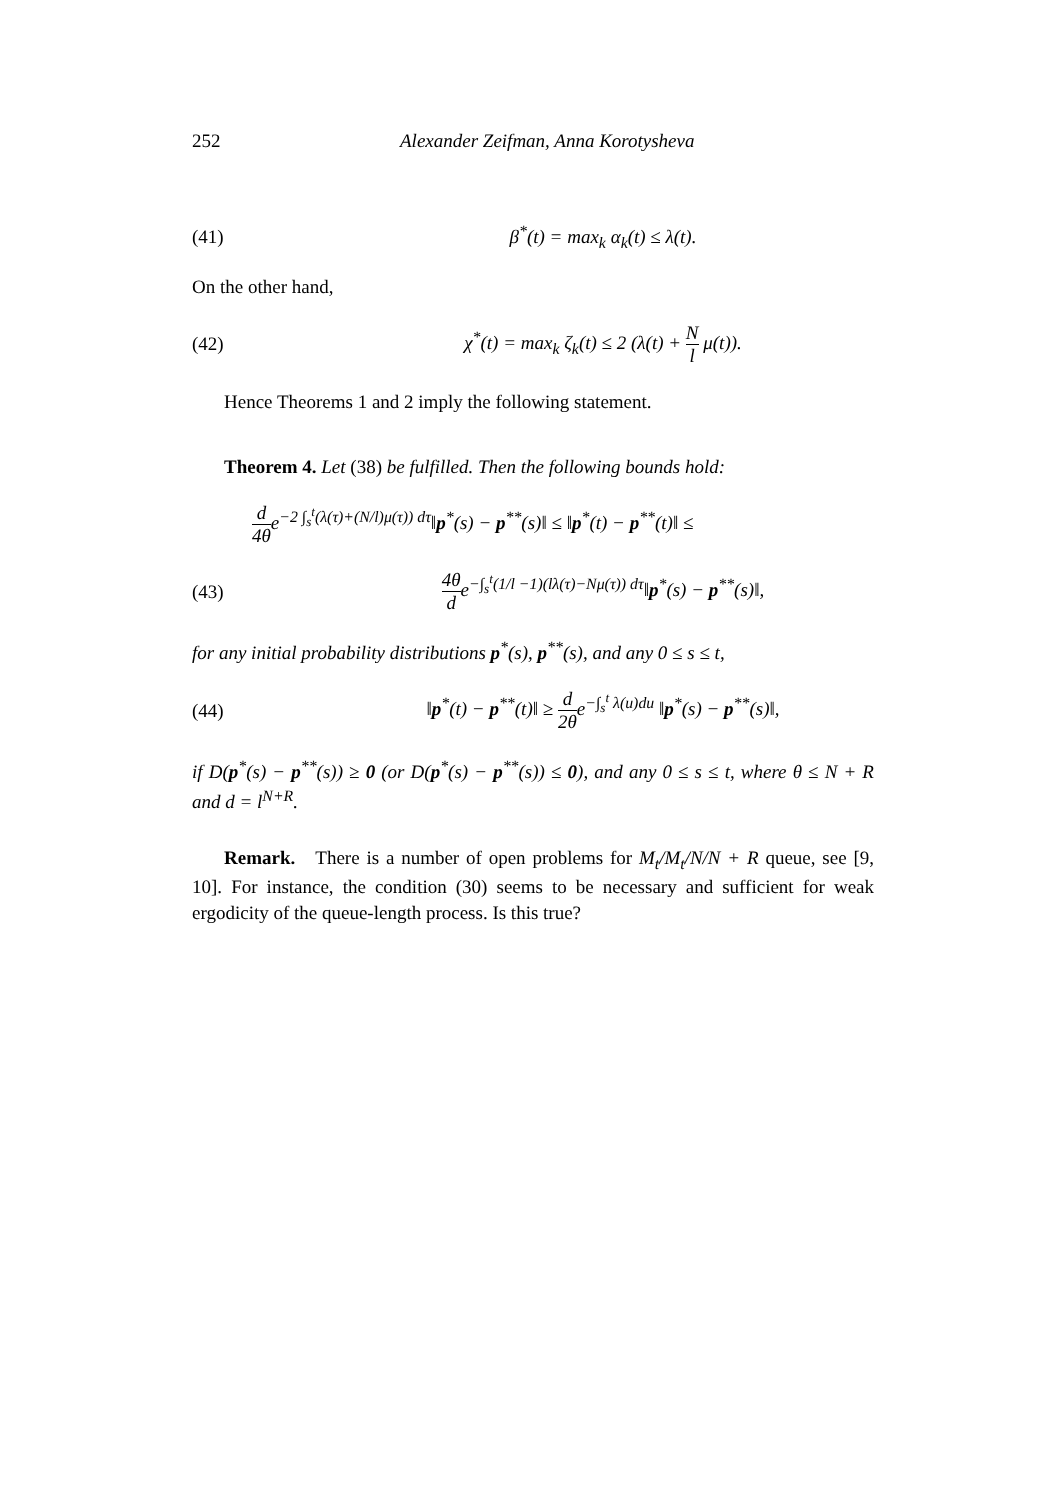252 Alexander Zeifman, Anna Korotysheva
(41) β<sup>*</sup>(t) = max<sub>k</sub> α<sub>k</sub>(t) ≤ λ(t).
On the other hand,
(42) χ<sup>*</sup>(t) = max<sub>k</sub> ζ<sub>k</sub>(t) ≤ 2 (λ(t) + N l μ(t)).
Hence Theorems 1 and 2 imply the following statement.
Theorem 4. Let (38) be fulfilled. Then the following bounds hold:
d 4θe<sup>−2 ∫<sub>s</sub><sup>t</sup>(λ(τ)+(N/l)μ(τ)) dτ</sup>‖p<sup>*</sup>(s) − p<sup>**</sup>(s)‖ ≤ ‖p<sup>*</sup>(t) − p<sup>**</sup>(t)‖ ≤
(43) 4θ de<sup>−∫<sub>s</sub><sup>t</sup>(1/l −1)(lλ(τ)−Nμ(τ)) dτ</sup>‖p<sup>*</sup>(s) − p<sup>**</sup>(s)‖,
for any initial probability distributions p<sup>*</sup>(s), p<sup>**</sup>(s), and any 0 ≤ s ≤ t,
(44) ‖p<sup>*</sup>(t) − p<sup>**</sup>(t)‖ ≥ d 2θe<sup>−∫<sub>s</sub><sup>t</sup> λ(u)du</sup> ‖p<sup>*</sup>(s) − p<sup>**</sup>(s)‖,
if D(p<sup>*</sup>(s) − p<sup>**</sup>(s)) ≥ 0 (or D(p<sup>*</sup>(s) − p<sup>**</sup>(s)) ≤ 0), and any 0 ≤ s ≤ t, where θ ≤ N + R and d = l<sup>N+R</sup>.
Remark. There is a number of open problems for M<sub>t</sub>/M<sub>t</sub>/N/N + R queue, see [9, 10]. For instance, the condition (30) seems to be necessary and sufficient for weak ergodicity of the queue-length process. Is this true?